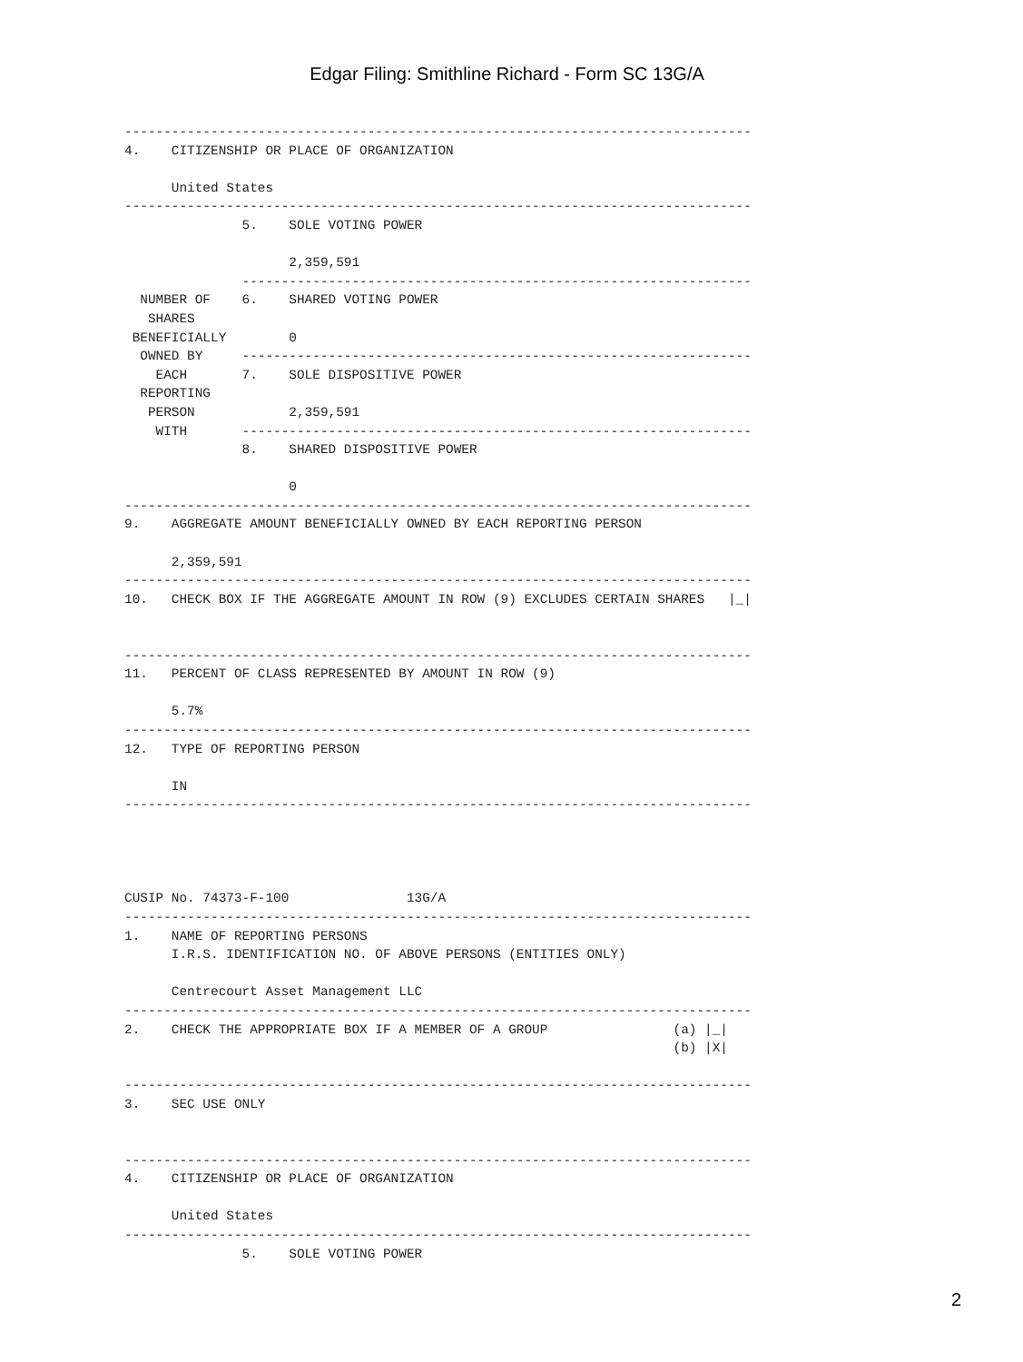Edgar Filing: Smithline Richard - Form SC 13G/A
--------------------------------------------------------------------------------
4.    CITIZENSHIP OR PLACE OF ORGANIZATION

      United States
--------------------------------------------------------------------------------
               5.    SOLE VOTING POWER

                     2,359,591
               -----------------------------------------------------------------
  NUMBER OF    6.    SHARED VOTING POWER
   SHARES
 BENEFICIALLY        0
  OWNED BY     -----------------------------------------------------------------
    EACH       7.    SOLE DISPOSITIVE POWER
  REPORTING
   PERSON            2,359,591
    WITH       -----------------------------------------------------------------
               8.    SHARED DISPOSITIVE POWER

                     0
--------------------------------------------------------------------------------
9.    AGGREGATE AMOUNT BENEFICIALLY OWNED BY EACH REPORTING PERSON

      2,359,591
--------------------------------------------------------------------------------
10.   CHECK BOX IF THE AGGREGATE AMOUNT IN ROW (9) EXCLUDES CERTAIN SHARES   |_|


--------------------------------------------------------------------------------
11.   PERCENT OF CLASS REPRESENTED BY AMOUNT IN ROW (9)

      5.7%
--------------------------------------------------------------------------------
12.   TYPE OF REPORTING PERSON

      IN
--------------------------------------------------------------------------------




CUSIP No. 74373-F-100               13G/A
--------------------------------------------------------------------------------
1.    NAME OF REPORTING PERSONS
      I.R.S. IDENTIFICATION NO. OF ABOVE PERSONS (ENTITIES ONLY)

      Centrecourt Asset Management LLC
--------------------------------------------------------------------------------
2.    CHECK THE APPROPRIATE BOX IF A MEMBER OF A GROUP                (a) |_|
                                                                      (b) |X|

--------------------------------------------------------------------------------
3.    SEC USE ONLY


--------------------------------------------------------------------------------
4.    CITIZENSHIP OR PLACE OF ORGANIZATION

      United States
--------------------------------------------------------------------------------
               5.    SOLE VOTING POWER
2